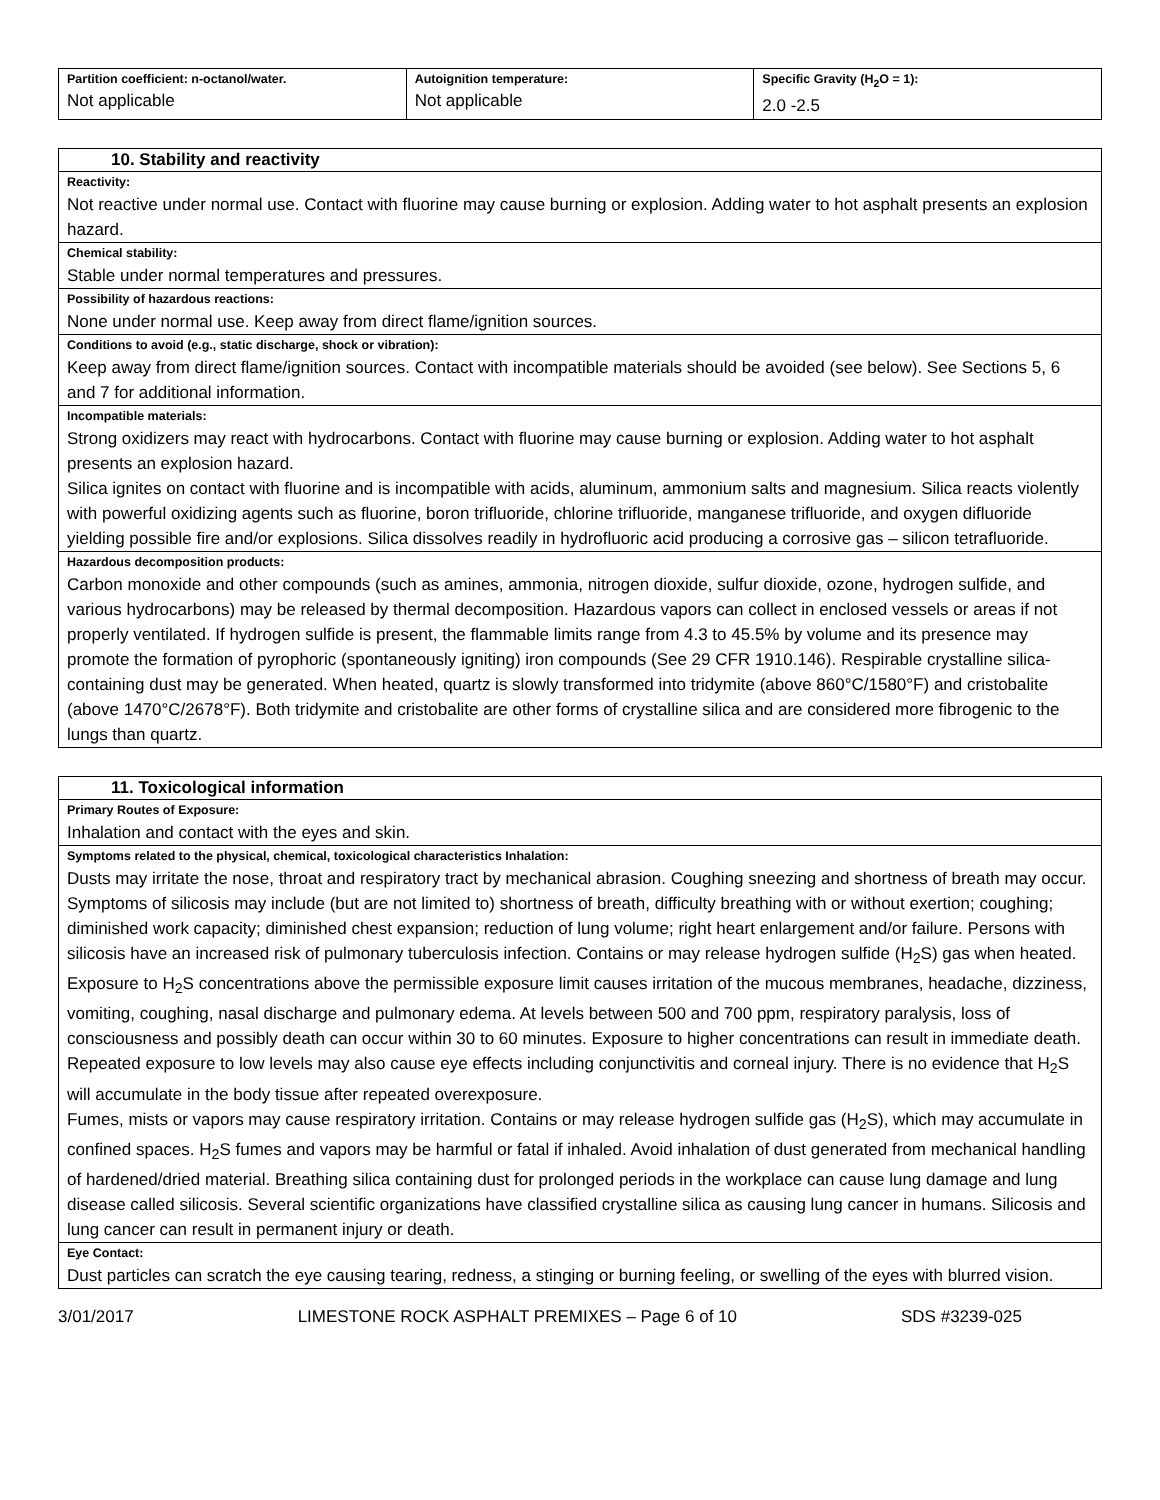| Partition coefficient: n-octanol/water. Not applicable | Autoignition temperature: Not applicable | Specific Gravity (H<sub>2</sub>O = 1): 2.0 -2.5 |
10. Stability and reactivity
Reactivity:
Not reactive under normal use. Contact with fluorine may cause burning or explosion. Adding water to hot asphalt presents an explosion hazard.
Chemical stability:
Stable under normal temperatures and pressures.
Possibility of hazardous reactions:
None under normal use. Keep away from direct flame/ignition sources.
Conditions to avoid (e.g., static discharge, shock or vibration):
Keep away from direct flame/ignition sources. Contact with incompatible materials should be avoided (see below). See Sections 5, 6 and 7 for additional information.
Incompatible materials:
Strong oxidizers may react with hydrocarbons. Contact with fluorine may cause burning or explosion. Adding water to hot asphalt presents an explosion hazard.
Silica ignites on contact with fluorine and is incompatible with acids, aluminum, ammonium salts and magnesium. Silica reacts violently with powerful oxidizing agents such as fluorine, boron trifluoride, chlorine trifluoride, manganese trifluoride, and oxygen difluoride yielding possible fire and/or explosions. Silica dissolves readily in hydrofluoric acid producing a corrosive gas – silicon tetrafluoride.
Hazardous decomposition products:
Carbon monoxide and other compounds (such as amines, ammonia, nitrogen dioxide, sulfur dioxide, ozone, hydrogen sulfide, and various hydrocarbons) may be released by thermal decomposition. Hazardous vapors can collect in enclosed vessels or areas if not properly ventilated. If hydrogen sulfide is present, the flammable limits range from 4.3 to 45.5% by volume and its presence may promote the formation of pyrophoric (spontaneously igniting) iron compounds (See 29 CFR 1910.146). Respirable crystalline silica-containing dust may be generated. When heated, quartz is slowly transformed into tridymite (above 860°C/1580°F) and cristobalite (above 1470°C/2678°F). Both tridymite and cristobalite are other forms of crystalline silica and are considered more fibrogenic to the lungs than quartz.
11. Toxicological information
Primary Routes of Exposure:
Inhalation and contact with the eyes and skin.
Symptoms related to the physical, chemical, toxicological characteristics Inhalation:
Dusts may irritate the nose, throat and respiratory tract by mechanical abrasion. Coughing sneezing and shortness of breath may occur. Symptoms of silicosis may include (but are not limited to) shortness of breath, difficulty breathing with or without exertion; coughing; diminished work capacity; diminished chest expansion; reduction of lung volume; right heart enlargement and/or failure. Persons with silicosis have an increased risk of pulmonary tuberculosis infection. Contains or may release hydrogen sulfide (H<sub>2</sub>S) gas when heated. Exposure to H<sub>2</sub>S concentrations above the permissible exposure limit causes irritation of the mucous membranes, headache, dizziness, vomiting, coughing, nasal discharge and pulmonary edema. At levels between 500 and 700 ppm, respiratory paralysis, loss of consciousness and possibly death can occur within 30 to 60 minutes. Exposure to higher concentrations can result in immediate death. Repeated exposure to low levels may also cause eye effects including conjunctivitis and corneal injury. There is no evidence that H<sub>2</sub>S will accumulate in the body tissue after repeated overexposure.
Fumes, mists or vapors may cause respiratory irritation. Contains or may release hydrogen sulfide gas (H<sub>2</sub>S), which may accumulate in confined spaces. H<sub>2</sub>S fumes and vapors may be harmful or fatal if inhaled. Avoid inhalation of dust generated from mechanical handling of hardened/dried material. Breathing silica containing dust for prolonged periods in the workplace can cause lung damage and lung disease called silicosis. Several scientific organizations have classified crystalline silica as causing lung cancer in humans. Silicosis and lung cancer can result in permanent injury or death.
Eye Contact:
Dust particles can scratch the eye causing tearing, redness, a stinging or burning feeling, or swelling of the eyes with blurred vision.
3/01/2017 LIMESTONE ROCK ASPHALT PREMIXES – Page 6 of 10 SDS #3239-025